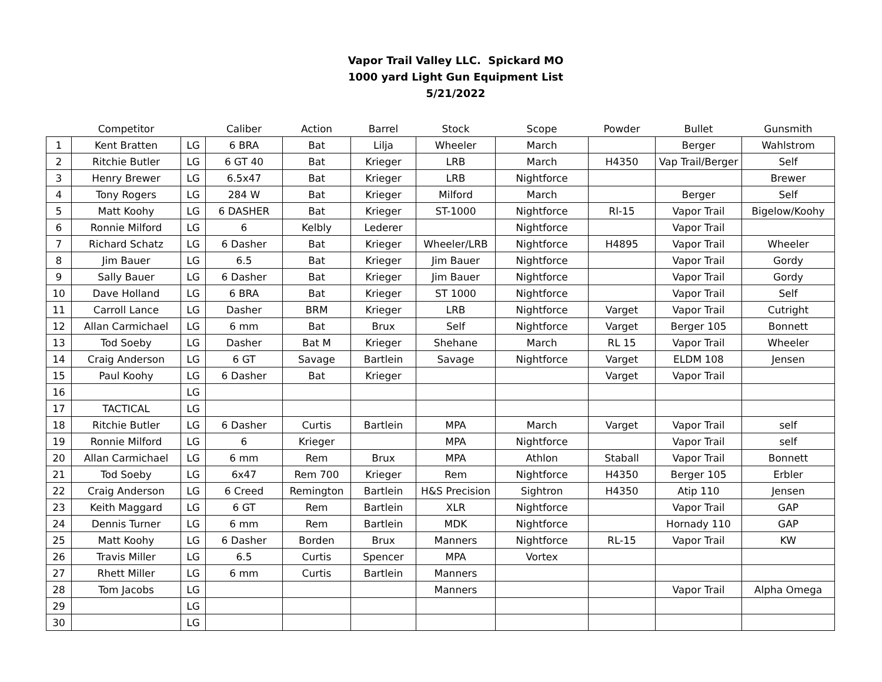Vapor Trail Valley LLC. Spickard MO
1000 yard Light Gun Equipment List
5/21/2022
| | Competitor | | Caliber | Action | Barrel | Stock | Scope | Powder | Bullet | Gunsmith |
| --- | --- | --- | --- | --- | --- | --- | --- | --- | --- | --- |
| 1 | Kent Bratten | LG | 6 BRA | Bat | Lilja | Wheeler | March | | Berger | Wahlstrom |
| 2 | Ritchie Butler | LG | 6 GT 40 | Bat | Krieger | LRB | March | H4350 | Vap Trail/Berger | Self |
| 3 | Henry Brewer | LG | 6.5x47 | Bat | Krieger | LRB | Nightforce | | | Brewer |
| 4 | Tony Rogers | LG | 284 W | Bat | Krieger | Milford | March | | Berger | Self |
| 5 | Matt Koohy | LG | 6 DASHER | Bat | Krieger | ST-1000 | Nightforce | Rl-15 | Vapor Trail | Bigelow/Koohy |
| 6 | Ronnie Milford | LG | 6 | Kelbly | Lederer | | Nightforce | | Vapor Trail | |
| 7 | Richard Schatz | LG | 6 Dasher | Bat | Krieger | Wheeler/LRB | Nightforce | H4895 | Vapor Trail | Wheeler |
| 8 | Jim Bauer | LG | 6.5 | Bat | Krieger | Jim Bauer | Nightforce | | Vapor Trail | Gordy |
| 9 | Sally Bauer | LG | 6 Dasher | Bat | Krieger | Jim Bauer | Nightforce | | Vapor Trail | Gordy |
| 10 | Dave Holland | LG | 6 BRA | Bat | Krieger | ST 1000 | Nightforce | | Vapor Trail | Self |
| 11 | Carroll Lance | LG | Dasher | BRM | Krieger | LRB | Nightforce | Varget | Vapor Trail | Cutright |
| 12 | Allan Carmichael | LG | 6 mm | Bat | Brux | Self | Nightforce | Varget | Berger 105 | Bonnett |
| 13 | Tod Soeby | LG | Dasher | Bat M | Krieger | Shehane | March | RL 15 | Vapor Trail | Wheeler |
| 14 | Craig Anderson | LG | 6 GT | Savage | Bartlein | Savage | Nightforce | Varget | ELDM 108 | Jensen |
| 15 | Paul Koohy | LG | 6 Dasher | Bat | Krieger | | | Varget | Vapor Trail | |
| 16 | | LG | | | | | | | | |
| 17 | TACTICAL | LG | | | | | | | | |
| 18 | Ritchie Butler | LG | 6 Dasher | Curtis | Bartlein | MPA | March | Varget | Vapor Trail | self |
| 19 | Ronnie Milford | LG | 6 | Krieger | | MPA | Nightforce | | Vapor Trail | self |
| 20 | Allan Carmichael | LG | 6 mm | Rem | Brux | MPA | Athlon | Staball | Vapor Trail | Bonnett |
| 21 | Tod Soeby | LG | 6x47 | Rem 700 | Krieger | Rem | Nightforce | H4350 | Berger 105 | Erbler |
| 22 | Craig Anderson | LG | 6 Creed | Remington | Bartlein | H&S Precision | Sightron | H4350 | Atip 110 | Jensen |
| 23 | Keith Maggard | LG | 6 GT | Rem | Bartlein | XLR | Nightforce | | Vapor Trail | GAP |
| 24 | Dennis Turner | LG | 6 mm | Rem | Bartlein | MDK | Nightforce | | Hornady 110 | GAP |
| 25 | Matt Koohy | LG | 6 Dasher | Borden | Brux | Manners | Nightforce | RL-15 | Vapor Trail | KW |
| 26 | Travis Miller | LG | 6.5 | Curtis | Spencer | MPA | Vortex | | | |
| 27 | Rhett Miller | LG | 6 mm | Curtis | Bartlein | Manners | | | | |
| 28 | Tom Jacobs | LG | | | | Manners | | | Vapor Trail | Alpha Omega |
| 29 | | LG | | | | | | | | |
| 30 | | LG | | | | | | | | |